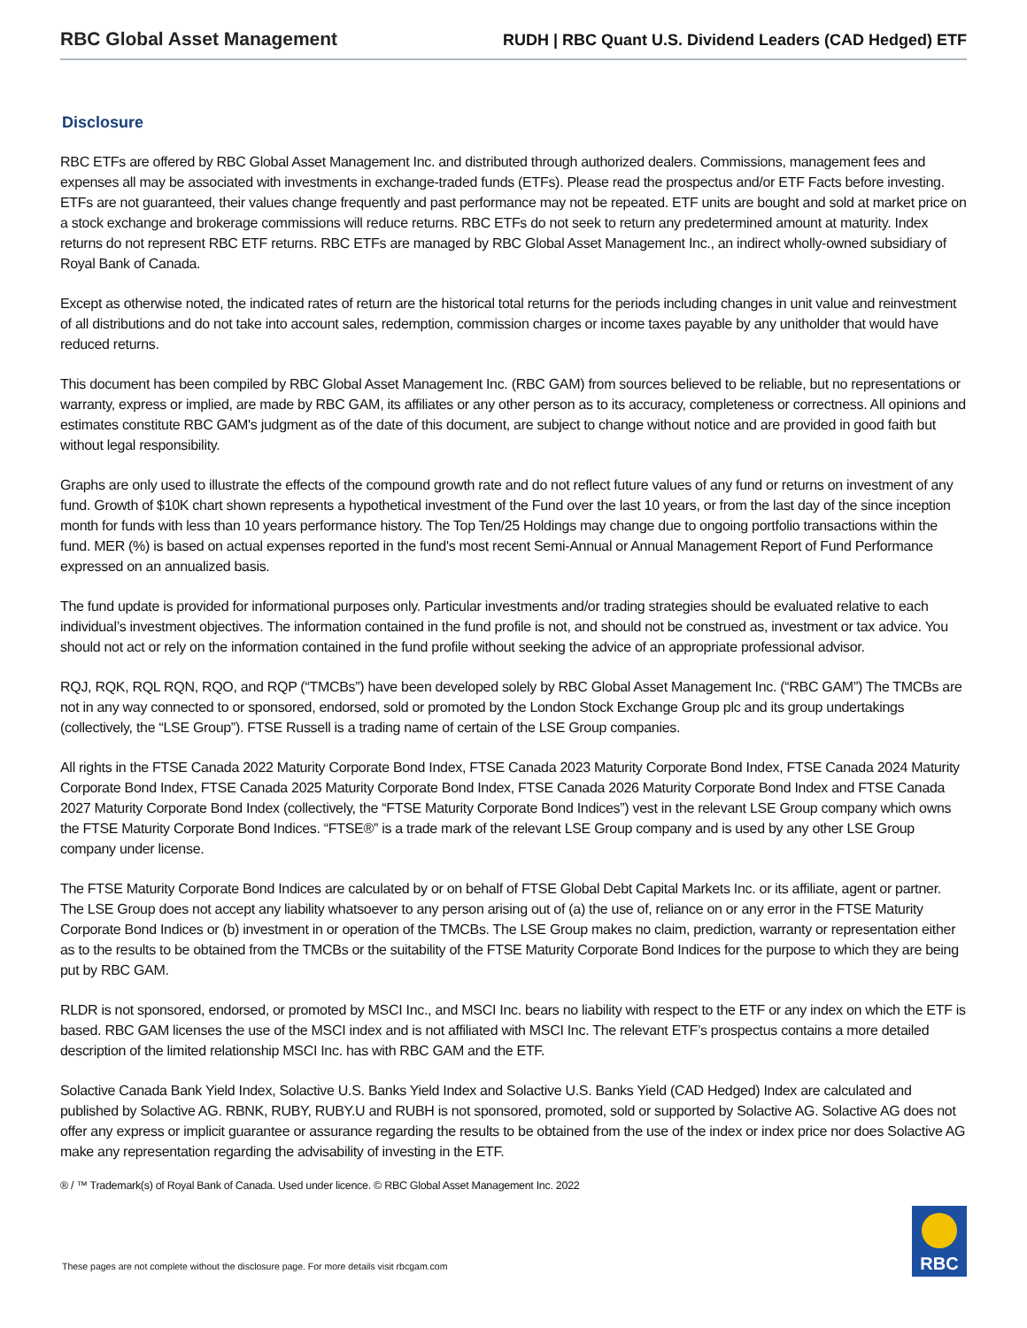RBC Global Asset Management
RUDH | RBC Quant U.S. Dividend Leaders (CAD Hedged) ETF
Disclosure
RBC ETFs are offered by RBC Global Asset Management Inc. and distributed through authorized dealers. Commissions, management fees and expenses all may be associated with investments in exchange-traded funds (ETFs). Please read the prospectus and/or ETF Facts before investing. ETFs are not guaranteed, their values change frequently and past performance may not be repeated. ETF units are bought and sold at market price on a stock exchange and brokerage commissions will reduce returns. RBC ETFs do not seek to return any predetermined amount at maturity. Index returns do not represent RBC ETF returns. RBC ETFs are managed by RBC Global Asset Management Inc., an indirect wholly-owned subsidiary of Royal Bank of Canada.
Except as otherwise noted, the indicated rates of return are the historical total returns for the periods including changes in unit value and reinvestment of all distributions and do not take into account sales, redemption, commission charges or income taxes payable by any unitholder that would have reduced returns.
This document has been compiled by RBC Global Asset Management Inc. (RBC GAM) from sources believed to be reliable, but no representations or warranty, express or implied, are made by RBC GAM, its affiliates or any other person as to its accuracy, completeness or correctness. All opinions and estimates constitute RBC GAM's judgment as of the date of this document, are subject to change without notice and are provided in good faith but without legal responsibility.
Graphs are only used to illustrate the effects of the compound growth rate and do not reflect future values of any fund or returns on investment of any fund. Growth of $10K chart shown represents a hypothetical investment of the Fund over the last 10 years, or from the last day of the since inception month for funds with less than 10 years performance history. The Top Ten/25 Holdings may change due to ongoing portfolio transactions within the fund. MER (%) is based on actual expenses reported in the fund's most recent Semi-Annual or Annual Management Report of Fund Performance expressed on an annualized basis.
The fund update is provided for informational purposes only. Particular investments and/or trading strategies should be evaluated relative to each individual’s investment objectives. The information contained in the fund profile is not, and should not be construed as, investment or tax advice. You should not act or rely on the information contained in the fund profile without seeking the advice of an appropriate professional advisor.
RQJ, RQK, RQL RQN, RQO, and RQP (“TMCBs”) have been developed solely by RBC Global Asset Management Inc. (“RBC GAM”) The TMCBs are not in any way connected to or sponsored, endorsed, sold or promoted by the London Stock Exchange Group plc and its group undertakings (collectively, the “LSE Group”). FTSE Russell is a trading name of certain of the LSE Group companies.
All rights in the FTSE Canada 2022 Maturity Corporate Bond Index, FTSE Canada 2023 Maturity Corporate Bond Index, FTSE Canada 2024 Maturity Corporate Bond Index, FTSE Canada 2025 Maturity Corporate Bond Index, FTSE Canada 2026 Maturity Corporate Bond Index and FTSE Canada 2027 Maturity Corporate Bond Index (collectively, the “FTSE Maturity Corporate Bond Indices”) vest in the relevant LSE Group company which owns the FTSE Maturity Corporate Bond Indices. “FTSE®” is a trade mark of the relevant LSE Group company and is used by any other LSE Group company under license.
The FTSE Maturity Corporate Bond Indices are calculated by or on behalf of FTSE Global Debt Capital Markets Inc. or its affiliate, agent or partner. The LSE Group does not accept any liability whatsoever to any person arising out of (a) the use of, reliance on or any error in the FTSE Maturity Corporate Bond Indices or (b) investment in or operation of the TMCBs. The LSE Group makes no claim, prediction, warranty or representation either as to the results to be obtained from the TMCBs or the suitability of the FTSE Maturity Corporate Bond Indices for the purpose to which they are being put by RBC GAM.
RLDR is not sponsored, endorsed, or promoted by MSCI Inc., and MSCI Inc. bears no liability with respect to the ETF or any index on which the ETF is based. RBC GAM licenses the use of the MSCI index and is not affiliated with MSCI Inc. The relevant ETF’s prospectus contains a more detailed description of the limited relationship MSCI Inc. has with RBC GAM and the ETF.
Solactive Canada Bank Yield Index, Solactive U.S. Banks Yield Index and Solactive U.S. Banks Yield (CAD Hedged) Index are calculated and published by Solactive AG. RBNK, RUBY, RUBY.U and RUBH is not sponsored, promoted, sold or supported by Solactive AG. Solactive AG does not offer any express or implicit guarantee or assurance regarding the results to be obtained from the use of the index or index price nor does Solactive AG make any representation regarding the advisability of investing in the ETF.
® / ™ Trademark(s) of Royal Bank of Canada. Used under licence. © RBC Global Asset Management Inc. 2022
These pages are not complete without the disclosure page. For more details visit rbcgam.com
RBC